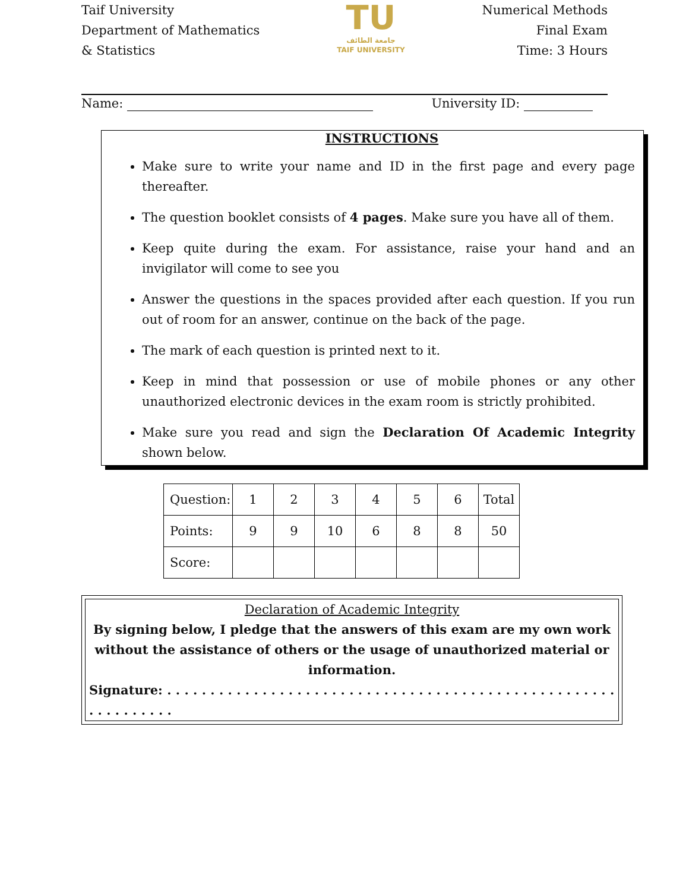Taif University
Department of Mathematics
& Statistics
TU
جامعة الطائف
TAIF UNIVERSITY
Numerical Methods
Final Exam
Time: 3 Hours
Name: University ID:
INSTRUCTIONS
Make sure to write your name and ID in the first page and every page thereafter.
The question booklet consists of 4 pages. Make sure you have all of them.
Keep quite during the exam. For assistance, raise your hand and an invigilator will come to see you
Answer the questions in the spaces provided after each question. If you run out of room for an answer, continue on the back of the page.
The mark of each question is printed next to it.
Keep in mind that possession or use of mobile phones or any other unauthorized electronic devices in the exam room is strictly prohibited.
Make sure you read and sign the Declaration Of Academic Integrity shown below.
| Question: | 1 | 2 | 3 | 4 | 5 | 6 | Total |
| Points: | 9 | 9 | 10 | 6 | 8 | 8 | 50 |
| Score: | | | | | | | |
Declaration of Academic Integrity
By signing below, I pledge that the answers of this exam are my own work without the assistance of others or the usage of unauthorized material or information.
Signature: . . . . . . . . . . . . . . . . . . . . . . . . . . . . . . . . . . . . . . . . . . . . . . . . . . . . . . . . . . . . . .